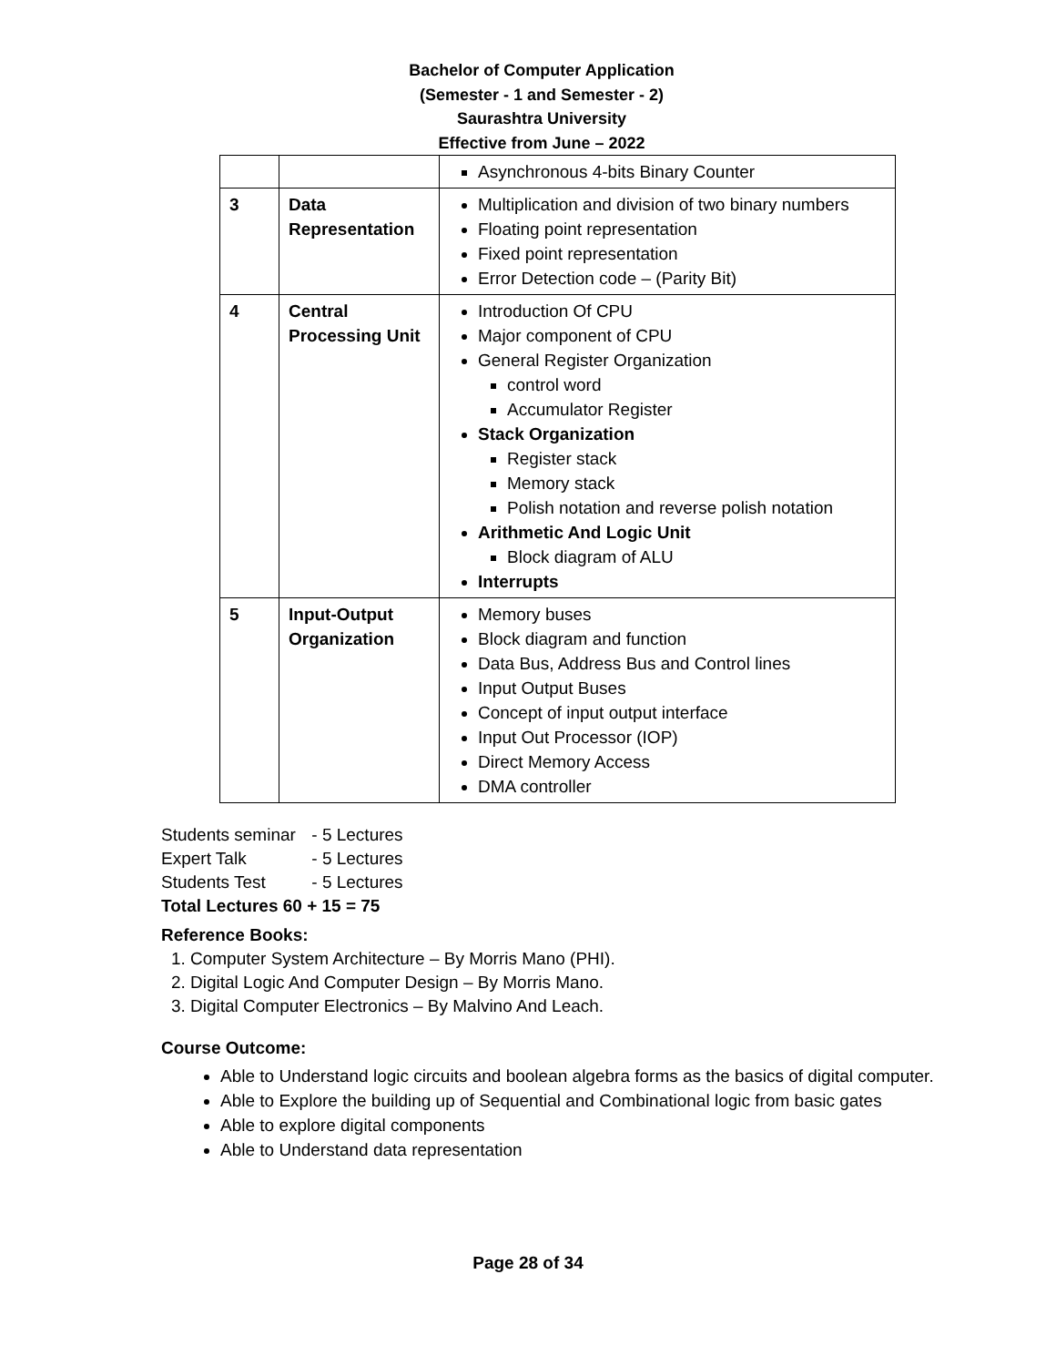Bachelor of Computer Application
(Semester - 1 and Semester - 2)
Saurashtra University
Effective from June – 2022
| | | Asynchronous 4-bits Binary Counter |
| 3 | Data Representation | Multiplication and division of two binary numbers Floating point representation Fixed point representation Error Detection code – (Parity Bit) |
| 4 | Central Processing Unit | Introduction Of CPU Major component of CPU General Register Organization control word Accumulator Register Stack Organization Register stack Memory stack Polish notation and reverse polish notation Arithmetic And Logic Unit Block diagram of ALU Interrupts |
| 5 | Input-Output Organization | Memory buses Block diagram and function Data Bus, Address Bus and Control lines Input Output Buses Concept of input output interface Input Out Processor (IOP) Direct Memory Access DMA controller |
Students seminar - 5 Lectures
Expert Talk - 5 Lectures
Students Test - 5 Lectures
Total Lectures 60 + 15 = 75
Reference Books:
1. Computer System Architecture – By Morris Mano (PHI).
2. Digital Logic And Computer Design – By Morris Mano.
3. Digital Computer Electronics – By Malvino And Leach.
Course Outcome:
Able to Understand logic circuits and boolean algebra forms as the basics of digital computer.
Able to Explore the building up of Sequential and Combinational logic from basic gates
Able to explore digital components
Able to Understand data representation
Page 28 of 34